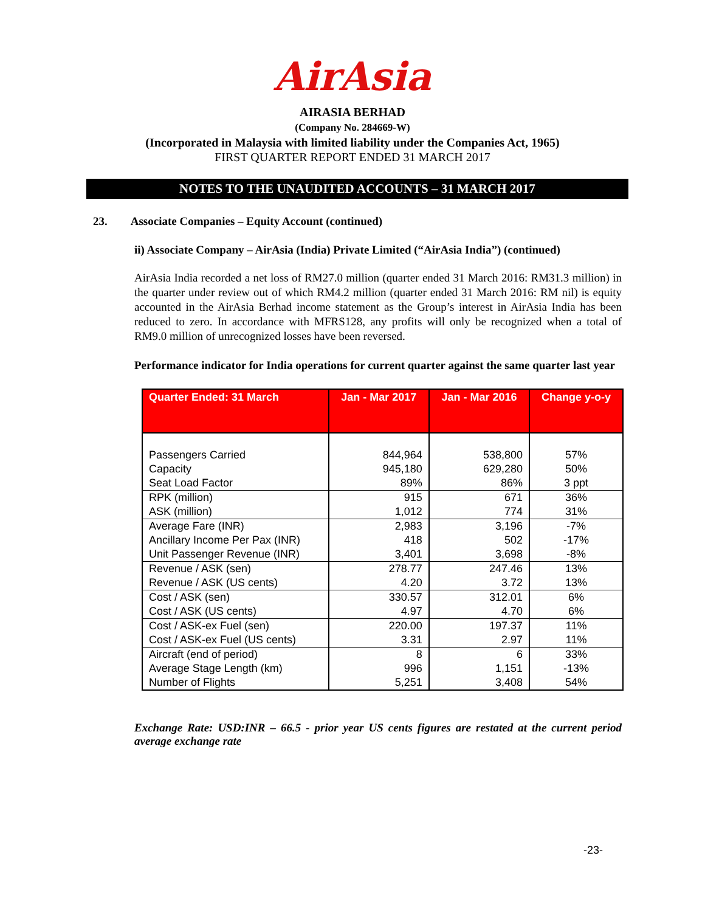AirAsia
AIRASIA BERHAD
(Company No. 284669-W)
(Incorporated in Malaysia with limited liability under the Companies Act, 1965)
FIRST QUARTER REPORT ENDED 31 MARCH 2017
NOTES TO THE UNAUDITED ACCOUNTS – 31 MARCH 2017
23. Associate Companies – Equity Account (continued)
ii) Associate Company – AirAsia (India) Private Limited (“AirAsia India”) (continued)
AirAsia India recorded a net loss of RM27.0 million (quarter ended 31 March 2016: RM31.3 million) in the quarter under review out of which RM4.2 million (quarter ended 31 March 2016: RM nil) is equity accounted in the AirAsia Berhad income statement as the Group’s interest in AirAsia India has been reduced to zero. In accordance with MFRS128, any profits will only be recognized when a total of RM9.0 million of unrecognized losses have been reversed.
Performance indicator for India operations for current quarter against the same quarter last year
| Quarter Ended: 31 March | Jan - Mar 2017 | Jan - Mar 2016 | Change y-o-y |
| --- | --- | --- | --- |
| Passengers Carried Capacity Seat Load Factor | 844,964 945,180 89% | 538,800 629,280 86% | 57% 50% 3 ppt |
| RPK (million) ASK (million) | 915 1,012 | 671 774 | 36% 31% |
| Average Fare (INR) Ancillary Income Per Pax (INR) Unit Passenger Revenue (INR) | 2,983 418 3,401 | 3,196 502 3,698 | -7% -17% -8% |
| Revenue / ASK (sen) Revenue / ASK (US cents) | 278.77 4.20 | 247.46 3.72 | 13% 13% |
| Cost / ASK (sen) Cost / ASK (US cents) | 330.57 4.97 | 312.01 4.70 | 6% 6% |
| Cost / ASK-ex Fuel (sen) Cost / ASK-ex Fuel (US cents) | 220.00 3.31 | 197.37 2.97 | 11% 11% |
| Aircraft (end of period) Average Stage Length (km) Number of Flights | 8 996 5,251 | 6 1,151 3,408 | 33% -13% 54% |
Exchange Rate: USD:INR – 66.5 - prior year US cents figures are restated at the current period average exchange rate
-23-